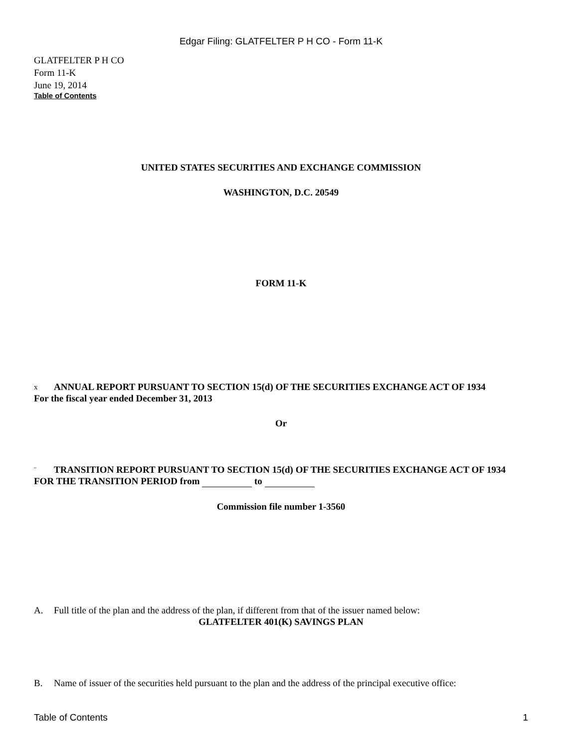Edgar Filing: GLATFELTER P H CO - Form 11-K
GLATFELTER P H CO
Form 11-K
June 19, 2014
Table of Contents
UNITED STATES SECURITIES AND EXCHANGE COMMISSION
WASHINGTON, D.C. 20549
FORM 11-K
x ANNUAL REPORT PURSUANT TO SECTION 15(d) OF THE SECURITIES EXCHANGE ACT OF 1934
For the fiscal year ended December 31, 2013
Or
¨ TRANSITION REPORT PURSUANT TO SECTION 15(d) OF THE SECURITIES EXCHANGE ACT OF 1934
FOR THE TRANSITION PERIOD from to
Commission file number 1-3560
A. Full title of the plan and the address of the plan, if different from that of the issuer named below:
GLATFELTER 401(K) SAVINGS PLAN
B. Name of issuer of the securities held pursuant to the plan and the address of the principal executive office:
Table of Contents 1